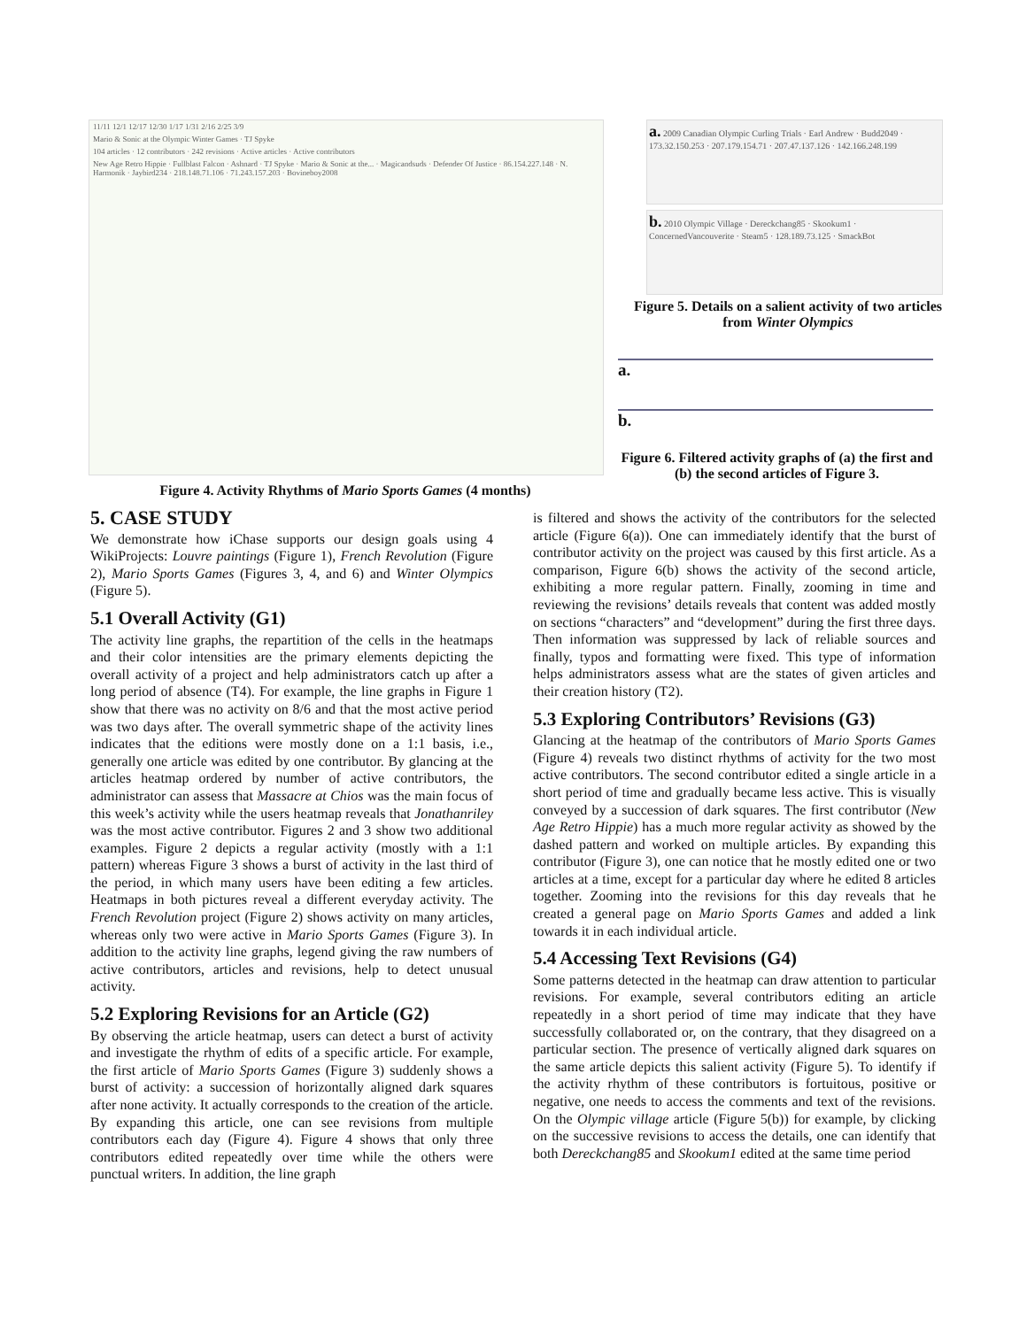11/11 12/1 12/17 12/30 1/17 1/31 2/16 2/25 3/9
Mario & Sonic at the Olympic Winter Games · TJ Spyke
104 articles · 12 contributors · 242 revisions · Active articles · Active contributors
New Age Retro Hippie · Fullblast Falcon · Ashnard · TJ Spyke · Mario & Sonic at the... · Magicandsuds · Defender Of Justice · 86.154.227.148 · N. Harmonik · Jaybird234 · 218.148.71.106 · 71.243.157.203 · Bovineboy2008
Figure 4. Activity Rhythms of Mario Sports Games (4 months)
a. 2009 Canadian Olympic Curling Trials · Earl Andrew · Budd2049 · 173.32.150.253 · 207.179.154.71 · 207.47.137.126 · 142.166.248.199
b. 2010 Olympic Village · Dereckchang85 · Skookum1 · ConcernedVancouverite · Steam5 · 128.189.73.125 · SmackBot
Figure 5. Details on a salient activity of two articles from Winter Olympics
a.
b.
Figure 6. Filtered activity graphs of (a) the first and (b) the second articles of Figure 3.
5. CASE STUDY
We demonstrate how iChase supports our design goals using 4 WikiProjects: Louvre paintings (Figure 1), French Revolution (Figure 2), Mario Sports Games (Figures 3, 4, and 6) and Winter Olympics (Figure 5).
5.1 Overall Activity (G1)
The activity line graphs, the repartition of the cells in the heatmaps and their color intensities are the primary elements depicting the overall activity of a project and help administrators catch up after a long period of absence (T4). For example, the line graphs in Figure 1 show that there was no activity on 8/6 and that the most active period was two days after. The overall symmetric shape of the activity lines indicates that the editions were mostly done on a 1:1 basis, i.e., generally one article was edited by one contributor. By glancing at the articles heatmap ordered by number of active contributors, the administrator can assess that Massacre at Chios was the main focus of this week’s activity while the users heatmap reveals that Jonathanriley was the most active contributor. Figures 2 and 3 show two additional examples. Figure 2 depicts a regular activity (mostly with a 1:1 pattern) whereas Figure 3 shows a burst of activity in the last third of the period, in which many users have been editing a few articles. Heatmaps in both pictures reveal a different everyday activity. The French Revolution project (Figure 2) shows activity on many articles, whereas only two were active in Mario Sports Games (Figure 3). In addition to the activity line graphs, legend giving the raw numbers of active contributors, articles and revisions, help to detect unusual activity.
5.2 Exploring Revisions for an Article (G2)
By observing the article heatmap, users can detect a burst of activity and investigate the rhythm of edits of a specific article. For example, the first article of Mario Sports Games (Figure 3) suddenly shows a burst of activity: a succession of horizontally aligned dark squares after none activity. It actually corresponds to the creation of the article. By expanding this article, one can see revisions from multiple contributors each day (Figure 4). Figure 4 shows that only three contributors edited repeatedly over time while the others were punctual writers. In addition, the line graph
is filtered and shows the activity of the contributors for the selected article (Figure 6(a)). One can immediately identify that the burst of contributor activity on the project was caused by this first article. As a comparison, Figure 6(b) shows the activity of the second article, exhibiting a more regular pattern. Finally, zooming in time and reviewing the revisions’ details reveals that content was added mostly on sections “characters” and “development” during the first three days. Then information was suppressed by lack of reliable sources and finally, typos and formatting were fixed. This type of information helps administrators assess what are the states of given articles and their creation history (T2).
5.3 Exploring Contributors’ Revisions (G3)
Glancing at the heatmap of the contributors of Mario Sports Games (Figure 4) reveals two distinct rhythms of activity for the two most active contributors. The second contributor edited a single article in a short period of time and gradually became less active. This is visually conveyed by a succession of dark squares. The first contributor (New Age Retro Hippie) has a much more regular activity as showed by the dashed pattern and worked on multiple articles. By expanding this contributor (Figure 3), one can notice that he mostly edited one or two articles at a time, except for a particular day where he edited 8 articles together. Zooming into the revisions for this day reveals that he created a general page on Mario Sports Games and added a link towards it in each individual article.
5.4 Accessing Text Revisions (G4)
Some patterns detected in the heatmap can draw attention to particular revisions. For example, several contributors editing an article repeatedly in a short period of time may indicate that they have successfully collaborated or, on the contrary, that they disagreed on a particular section. The presence of vertically aligned dark squares on the same article depicts this salient activity (Figure 5). To identify if the activity rhythm of these contributors is fortuitous, positive or negative, one needs to access the comments and text of the revisions. On the Olympic village article (Figure 5(b)) for example, by clicking on the successive revisions to access the details, one can identify that both Dereckchang85 and Skookum1 edited at the same time period